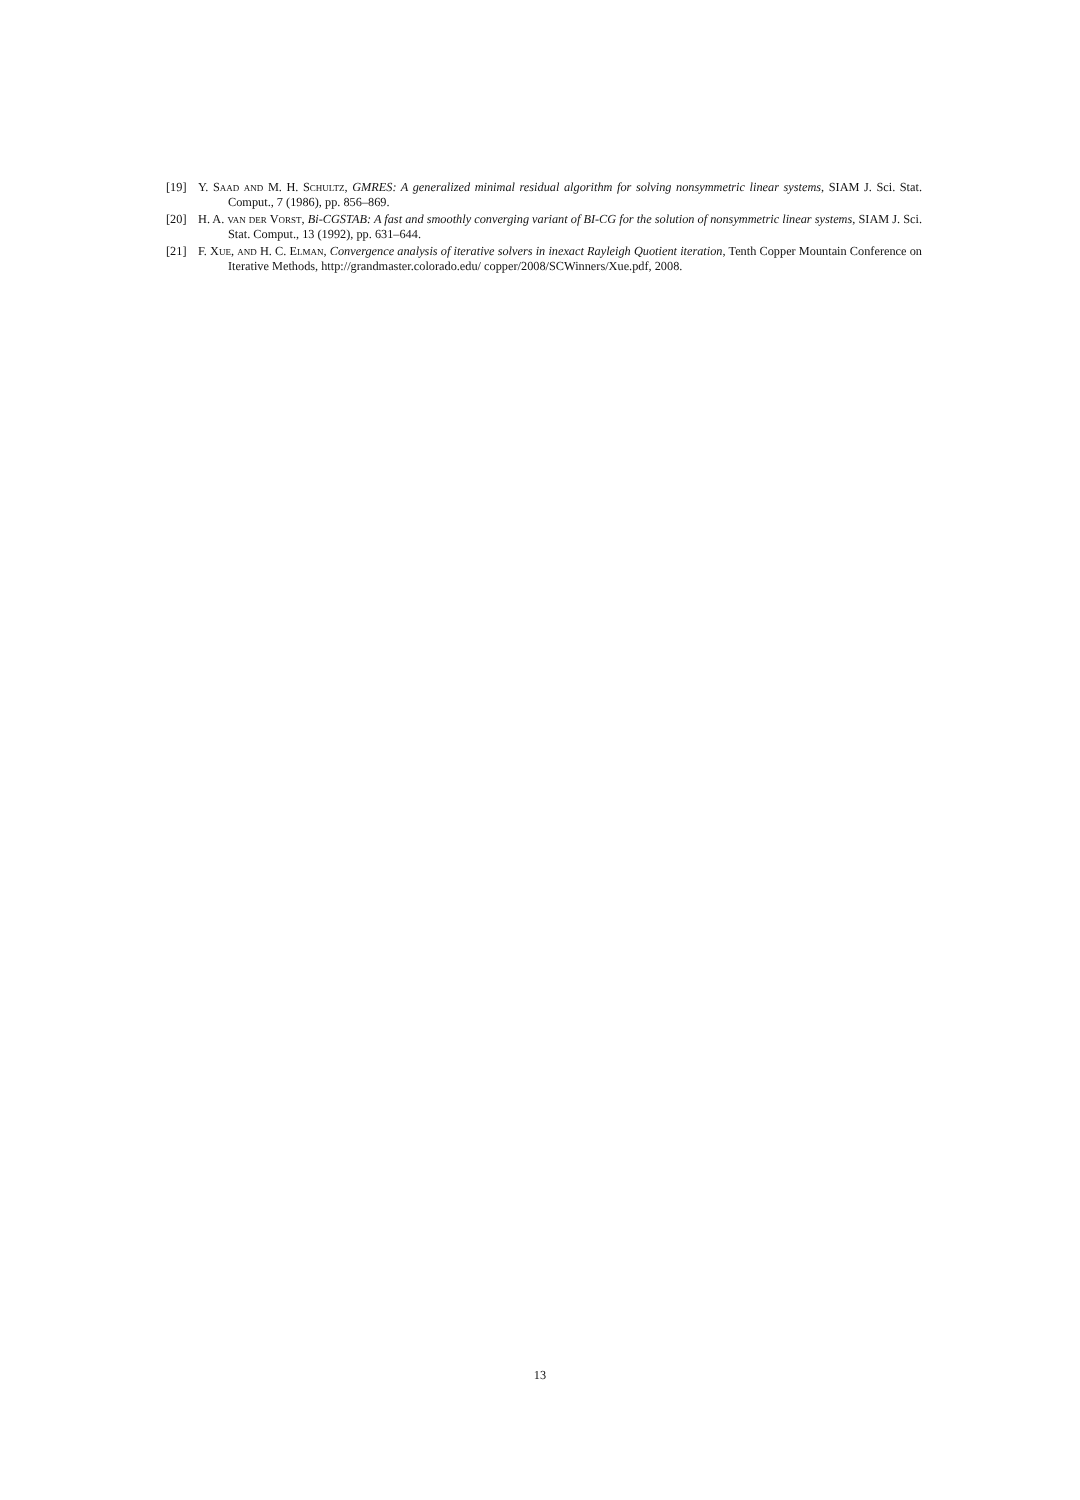[19] Y. Saad and M. H. Schultz, GMRES: A generalized minimal residual algorithm for solving nonsymmetric linear systems, SIAM J. Sci. Stat. Comput., 7 (1986), pp. 856–869.
[20] H. A. van der Vorst, Bi-CGSTAB: A fast and smoothly converging variant of BI-CG for the solution of nonsymmetric linear systems, SIAM J. Sci. Stat. Comput., 13 (1992), pp. 631–644.
[21] F. Xue, and H. C. Elman, Convergence analysis of iterative solvers in inexact Rayleigh Quotient iteration, Tenth Copper Mountain Conference on Iterative Methods, http://grandmaster.colorado.edu/ copper/2008/SCWinners/Xue.pdf, 2008.
13